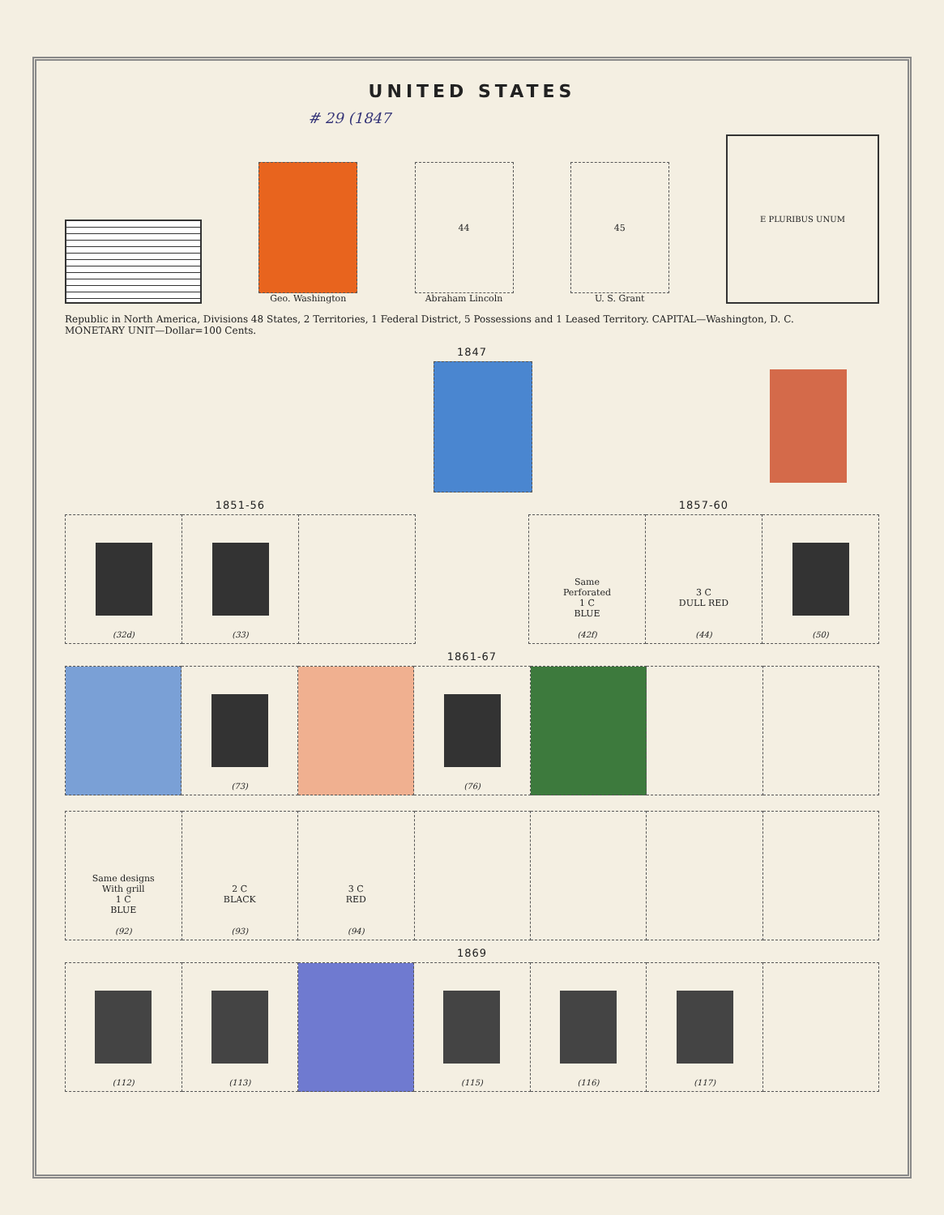UNITED STATES
# 29 (1847
Geo. Washington
44
Abraham Lincoln
45
U. S. Grant
E PLURIBUS UNUM
Republic in North America, Divisions 48 States, 2 Territories, 1 Federal District, 5 Possessions and 1 Leased Territory. CAPITAL—Washington, D. C.
MONETARY UNIT—Dollar=100 Cents.
1847
1851-56
| (32d) | (33) | |
1857-60
| Same Perforated 1 C BLUE (42f) | 3 C DULL RED (44) | (50) |
1861-67
| | (73) | | (76) | | | |
| Same designs With grill 1 C BLUE (92) | 2 C BLACK (93) | 3 C RED (94) | | | | |
1869
| (112) | (113) | | (115) | (116) | (117) | |